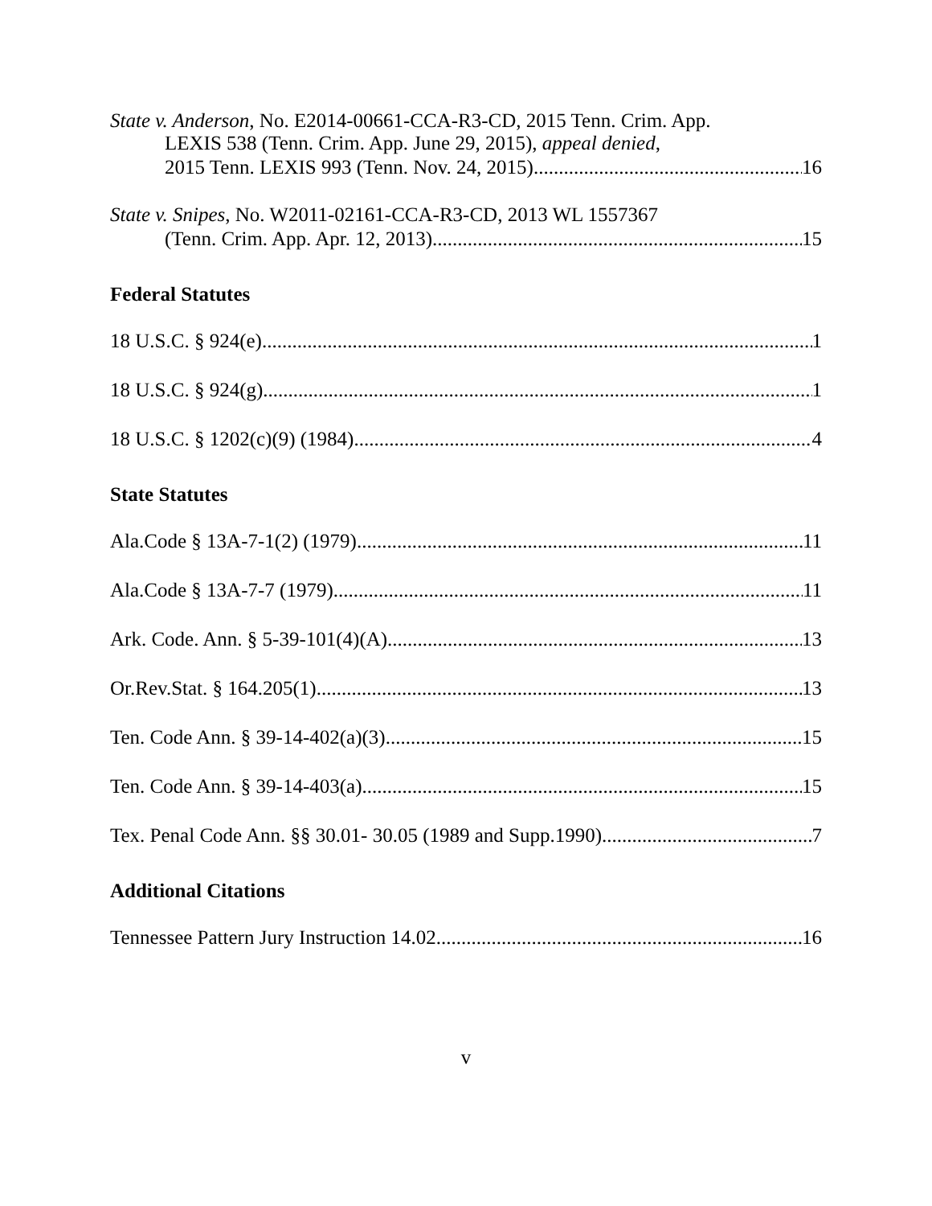State v. Anderson, No. E2014-00661-CCA-R3-CD, 2015 Tenn. Crim. App.
LEXIS 538 (Tenn. Crim. App. June 29, 2015), appeal denied,
2015 Tenn. LEXIS 993 (Tenn. Nov. 24, 2015) 16
State v. Snipes, No. W2011-02161-CCA-R3-CD, 2013 WL 1557367
(Tenn. Crim. App. Apr. 12, 2013) 15
Federal Statutes
18 U.S.C. § 924(e) 1
18 U.S.C. § 924(g) 1
18 U.S.C. § 1202(c)(9) (1984) 4
State Statutes
Ala.Code § 13A-7-1(2) (1979) 11
Ala.Code § 13A-7-7 (1979) 11
Ark. Code. Ann. § 5-39-101(4)(A) 13
Or.Rev.Stat. § 164.205(1) 13
Ten. Code Ann. § 39-14-402(a)(3) 15
Ten. Code Ann. § 39-14-403(a) 15
Tex. Penal Code Ann. §§ 30.01- 30.05 (1989 and Supp.1990) 7
Additional Citations
Tennessee Pattern Jury Instruction 14.02 16
v